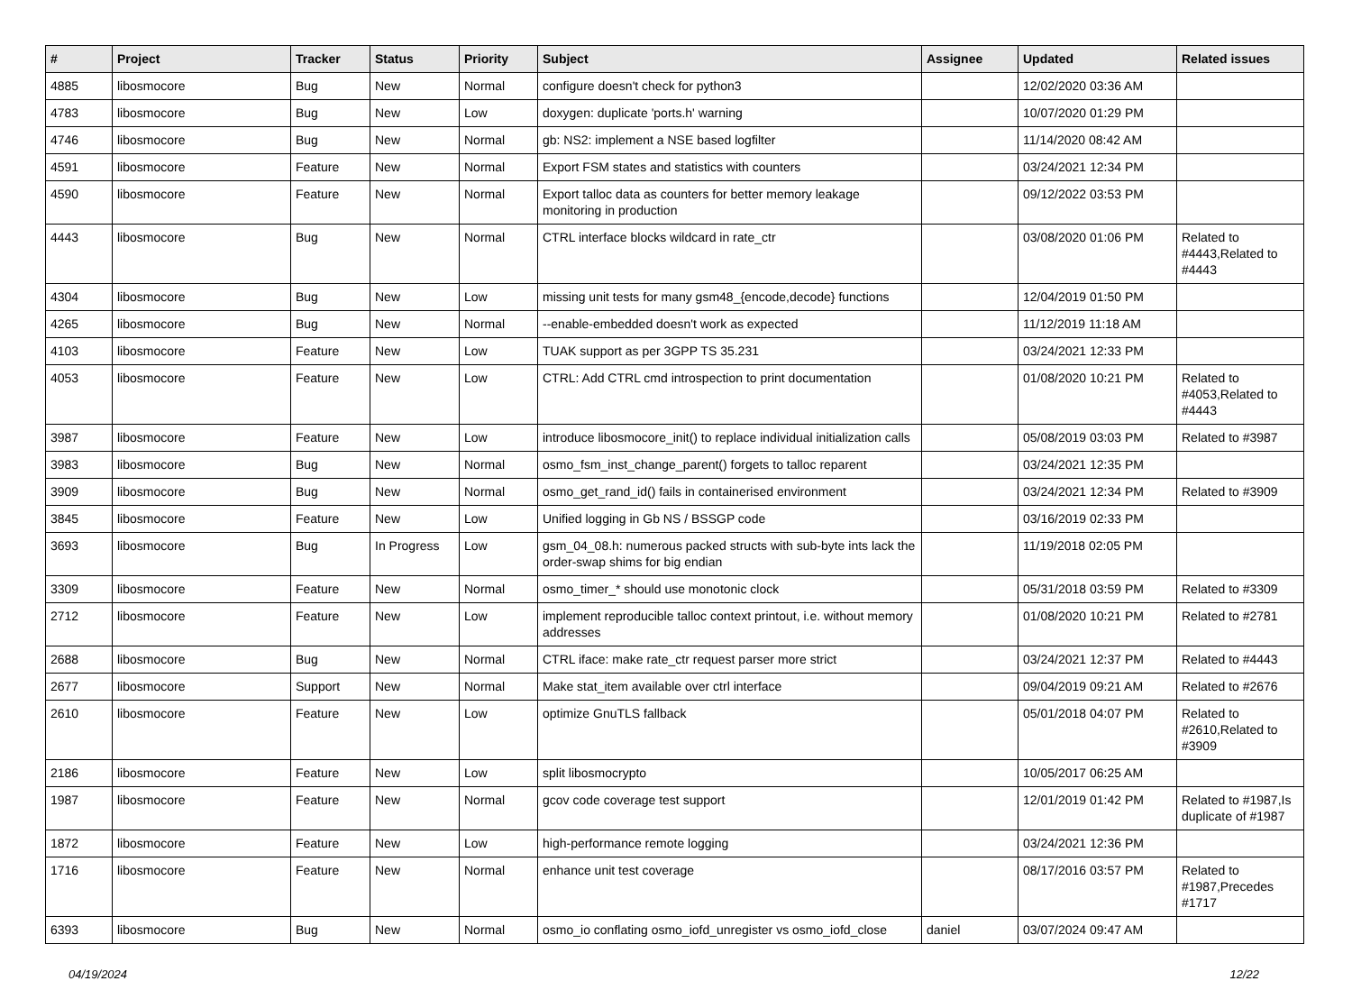| # | Project | Tracker | Status | Priority | Subject | Assignee | Updated | Related issues |
| --- | --- | --- | --- | --- | --- | --- | --- | --- |
| 4885 | libosmocore | Bug | New | Normal | configure doesn't check for python3 | | 12/02/2020 03:36 AM | |
| 4783 | libosmocore | Bug | New | Low | doxygen: duplicate 'ports.h' warning | | 10/07/2020 01:29 PM | |
| 4746 | libosmocore | Bug | New | Normal | gb: NS2: implement a NSE based logfilter | | 11/14/2020 08:42 AM | |
| 4591 | libosmocore | Feature | New | Normal | Export FSM states and statistics with counters | | 03/24/2021 12:34 PM | |
| 4590 | libosmocore | Feature | New | Normal | Export talloc data as counters for better memory leakage monitoring in production | | 09/12/2022 03:53 PM | |
| 4443 | libosmocore | Bug | New | Normal | CTRL interface blocks wildcard in rate_ctr | | 03/08/2020 01:06 PM | Related to #4443,Related to #4443 |
| 4304 | libosmocore | Bug | New | Low | missing unit tests for many gsm48_{encode,decode} functions | | 12/04/2019 01:50 PM | |
| 4265 | libosmocore | Bug | New | Normal | --enable-embedded doesn't work as expected | | 11/12/2019 11:18 AM | |
| 4103 | libosmocore | Feature | New | Low | TUAK support as per 3GPP TS 35.231 | | 03/24/2021 12:33 PM | |
| 4053 | libosmocore | Feature | New | Low | CTRL: Add CTRL cmd introspection to print documentation | | 01/08/2020 10:21 PM | Related to #4053,Related to #4443 |
| 3987 | libosmocore | Feature | New | Low | introduce libosmocore_init() to replace individual initialization calls | | 05/08/2019 03:03 PM | Related to #3987 |
| 3983 | libosmocore | Bug | New | Normal | osmo_fsm_inst_change_parent() forgets to talloc reparent | | 03/24/2021 12:35 PM | |
| 3909 | libosmocore | Bug | New | Normal | osmo_get_rand_id() fails in containerised environment | | 03/24/2021 12:34 PM | Related to #3909 |
| 3845 | libosmocore | Feature | New | Low | Unified logging in Gb NS / BSSGP code | | 03/16/2019 02:33 PM | |
| 3693 | libosmocore | Bug | In Progress | Low | gsm_04_08.h: numerous packed structs with sub-byte ints lack the order-swap shims for big endian | | 11/19/2018 02:05 PM | |
| 3309 | libosmocore | Feature | New | Normal | osmo_timer_* should use monotonic clock | | 05/31/2018 03:59 PM | Related to #3309 |
| 2712 | libosmocore | Feature | New | Low | implement reproducible talloc context printout, i.e. without memory addresses | | 01/08/2020 10:21 PM | Related to #2781 |
| 2688 | libosmocore | Bug | New | Normal | CTRL iface: make rate_ctr request parser more strict | | 03/24/2021 12:37 PM | Related to #4443 |
| 2677 | libosmocore | Support | New | Normal | Make stat_item available over ctrl interface | | 09/04/2019 09:21 AM | Related to #2676 |
| 2610 | libosmocore | Feature | New | Low | optimize GnuTLS fallback | | 05/01/2018 04:07 PM | Related to #2610,Related to #3909 |
| 2186 | libosmocore | Feature | New | Low | split libosmocrypto | | 10/05/2017 06:25 AM | |
| 1987 | libosmocore | Feature | New | Normal | gcov code coverage test support | | 12/01/2019 01:42 PM | Related to #1987,Is duplicate of #1987 |
| 1872 | libosmocore | Feature | New | Low | high-performance remote logging | | 03/24/2021 12:36 PM | |
| 1716 | libosmocore | Feature | New | Normal | enhance unit test coverage | | 08/17/2016 03:57 PM | Related to #1987,Precedes #1717 |
| 6393 | libosmocore | Bug | New | Normal | osmo_io conflating osmo_iofd_unregister vs osmo_iofd_close | daniel | 03/07/2024 09:47 AM | |
04/19/2024 12/22